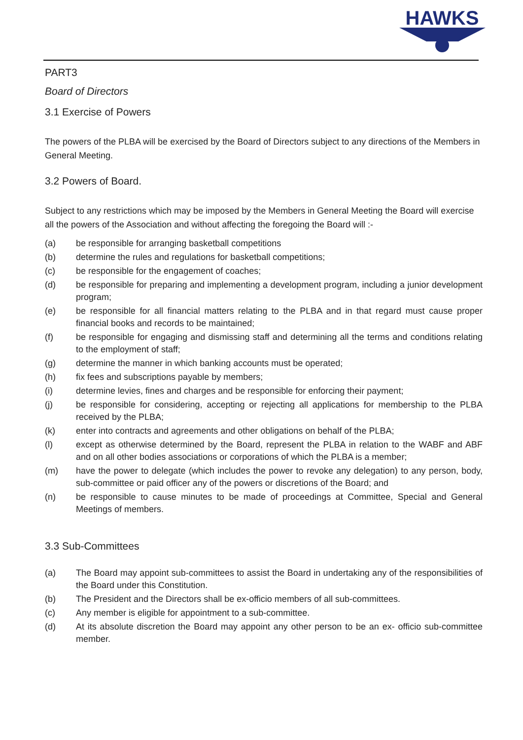HAWKS
PART3
Board of Directors
3.1 Exercise of Powers
The powers of the PLBA will be exercised by the Board of Directors subject to any directions of the Members in General Meeting.
3.2 Powers of Board.
Subject to any restrictions which may be imposed by the Members in General Meeting the Board will exercise all the powers of the Association and without affecting the foregoing the Board will :-
(a) be responsible for arranging basketball competitions
(b) determine the rules and regulations for basketball competitions;
(c) be responsible for the engagement of coaches;
(d) be responsible for preparing and implementing a development program, including a junior development program;
(e) be responsible for all financial matters relating to the PLBA and in that regard must cause proper financial books and records to be maintained;
(f) be responsible for engaging and dismissing staff and determining all the terms and conditions relating to the employment of staff;
(g) determine the manner in which banking accounts must be operated;
(h) fix fees and subscriptions payable by members;
(i) determine levies, fines and charges and be responsible for enforcing their payment;
(j) be responsible for considering, accepting or rejecting all applications for membership to the PLBA received by the PLBA;
(k) enter into contracts and agreements and other obligations on behalf of the PLBA;
(l) except as otherwise determined by the Board, represent the PLBA in relation to the WABF and ABF and on all other bodies associations or corporations of which the PLBA is a member;
(m) have the power to delegate (which includes the power to revoke any delegation) to any person, body, sub-committee or paid officer any of the powers or discretions of the Board; and
(n) be responsible to cause minutes to be made of proceedings at Committee, Special and General Meetings of members.
3.3 Sub-Committees
(a) The Board may appoint sub-committees to assist the Board in undertaking any of the responsibilities of the Board under this Constitution.
(b) The President and the Directors shall be ex-officio members of all sub-committees.
(c) Any member is eligible for appointment to a sub-committee.
(d) At its absolute discretion the Board may appoint any other person to be an ex- officio sub-committee member.